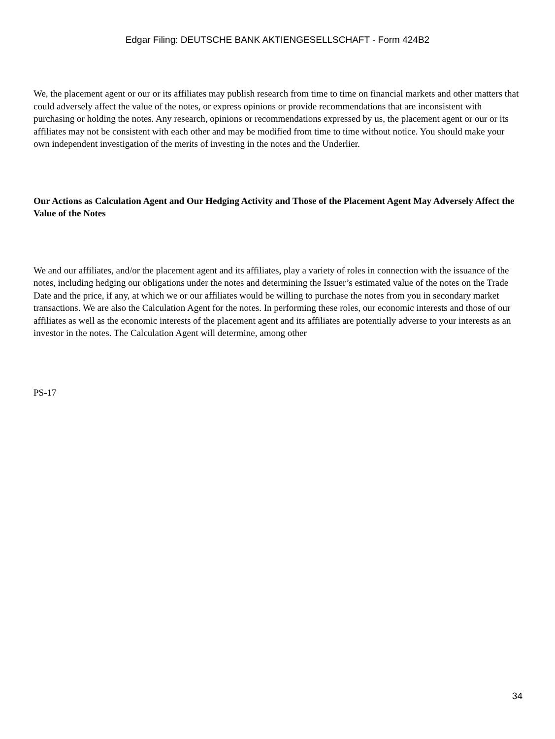Edgar Filing: DEUTSCHE BANK AKTIENGESELLSCHAFT - Form 424B2
We, the placement agent or our or its affiliates may publish research from time to time on financial markets and other matters that could adversely affect the value of the notes, or express opinions or provide recommendations that are inconsistent with purchasing or holding the notes. Any research, opinions or recommendations expressed by us, the placement agent or our or its affiliates may not be consistent with each other and may be modified from time to time without notice. You should make your own independent investigation of the merits of investing in the notes and the Underlier.
Our Actions as Calculation Agent and Our Hedging Activity and Those of the Placement Agent May Adversely Affect the Value of the Notes
We and our affiliates, and/or the placement agent and its affiliates, play a variety of roles in connection with the issuance of the notes, including hedging our obligations under the notes and determining the Issuer’s estimated value of the notes on the Trade Date and the price, if any, at which we or our affiliates would be willing to purchase the notes from you in secondary market transactions. We are also the Calculation Agent for the notes. In performing these roles, our economic interests and those of our affiliates as well as the economic interests of the placement agent and its affiliates are potentially adverse to your interests as an investor in the notes. The Calculation Agent will determine, among other
PS-17
34